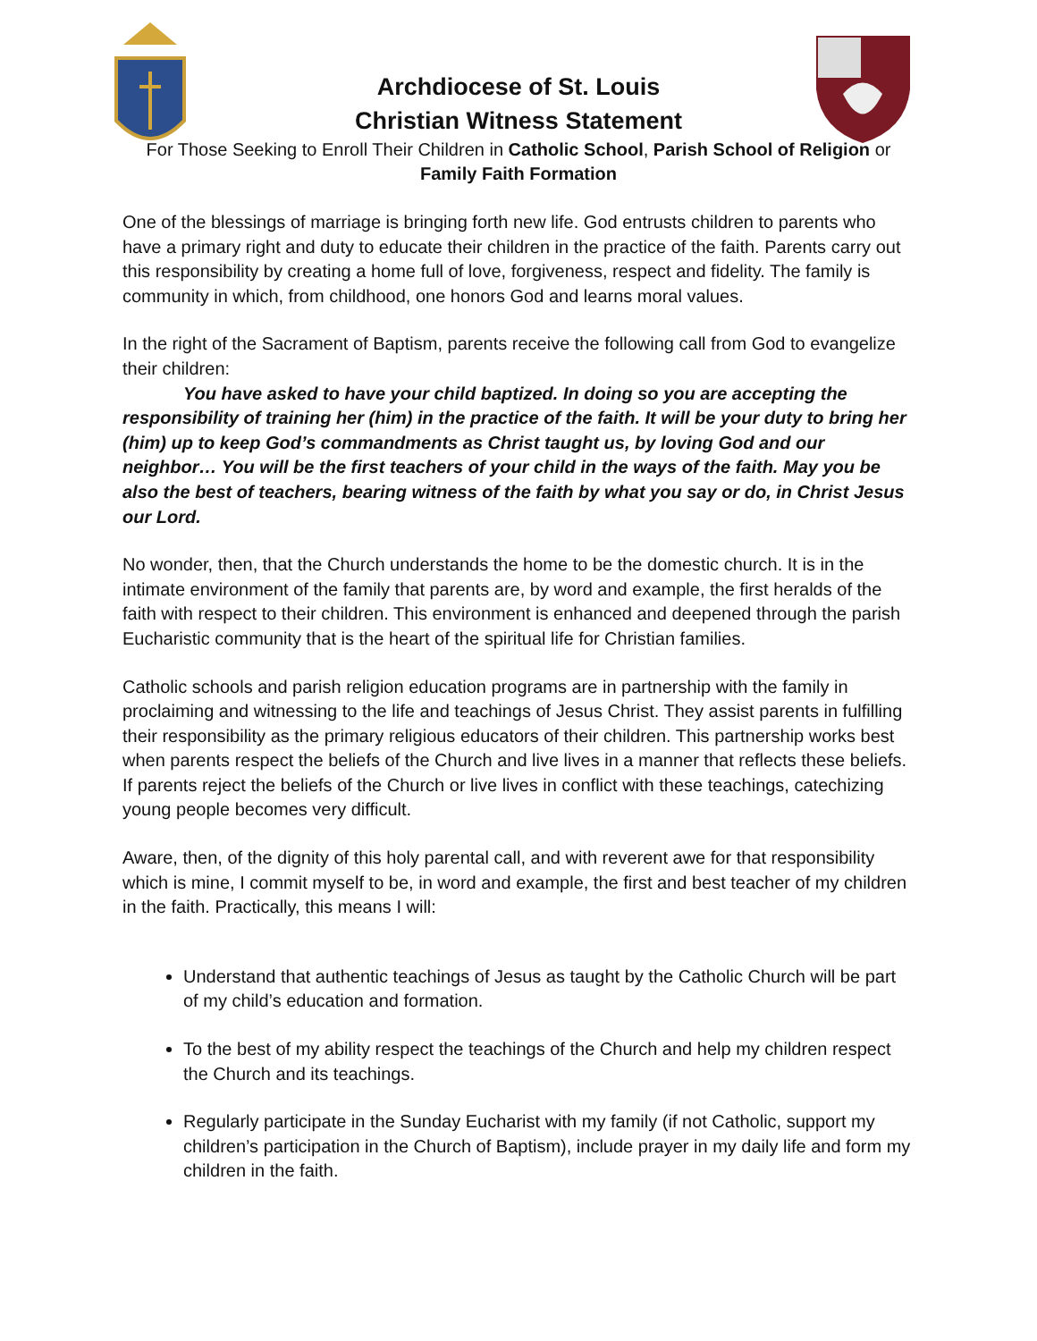Archdiocese of St. Louis
Christian Witness Statement
For Those Seeking to Enroll Their Children in Catholic School, Parish School of Religion or Family Faith Formation
One of the blessings of marriage is bringing forth new life. God entrusts children to parents who have a primary right and duty to educate their children in the practice of the faith. Parents carry out this responsibility by creating a home full of love, forgiveness, respect and fidelity. The family is community in which, from childhood, one honors God and learns moral values.
In the right of the Sacrament of Baptism, parents receive the following call from God to evangelize their children:
You have asked to have your child baptized. In doing so you are accepting the responsibility of training her (him) in the practice of the faith. It will be your duty to bring her (him) up to keep God’s commandments as Christ taught us, by loving God and our neighbor… You will be the first teachers of your child in the ways of the faith. May you be also the best of teachers, bearing witness of the faith by what you say or do, in Christ Jesus our Lord.
No wonder, then, that the Church understands the home to be the domestic church. It is in the intimate environment of the family that parents are, by word and example, the first heralds of the faith with respect to their children. This environment is enhanced and deepened through the parish Eucharistic community that is the heart of the spiritual life for Christian families.
Catholic schools and parish religion education programs are in partnership with the family in proclaiming and witnessing to the life and teachings of Jesus Christ. They assist parents in fulfilling their responsibility as the primary religious educators of their children. This partnership works best when parents respect the beliefs of the Church and live lives in a manner that reflects these beliefs. If parents reject the beliefs of the Church or live lives in conflict with these teachings, catechizing young people becomes very difficult.
Aware, then, of the dignity of this holy parental call, and with reverent awe for that responsibility which is mine, I commit myself to be, in word and example, the first and best teacher of my children in the faith. Practically, this means I will:
Understand that authentic teachings of Jesus as taught by the Catholic Church will be part of my child’s education and formation.
To the best of my ability respect the teachings of the Church and help my children respect the Church and its teachings.
Regularly participate in the Sunday Eucharist with my family (if not Catholic, support my children’s participation in the Church of Baptism), include prayer in my daily life and form my children in the faith.